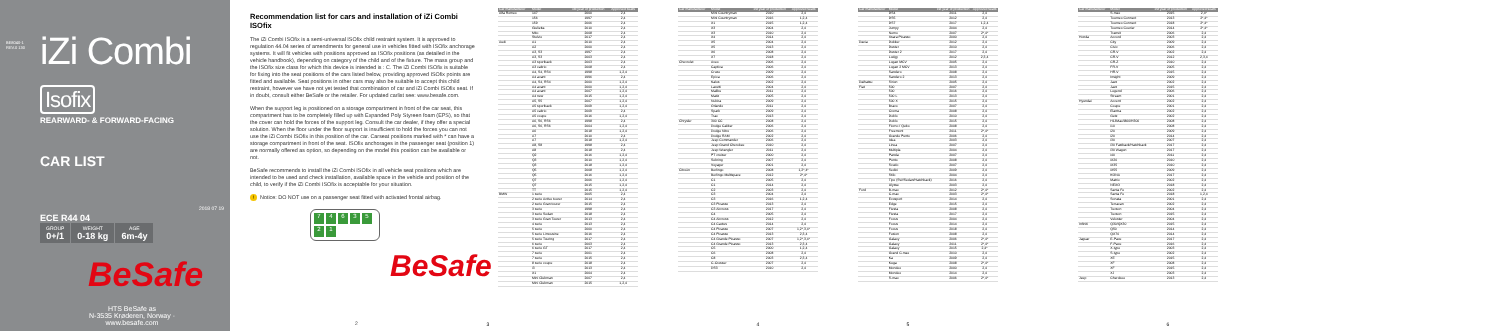BE8040-1 REV.0 130
iZi Combi Isofix
REARWARD- & FORWARD-FACING
CAR LIST
ECE R44 04
GROUP
0+/1
WEIGHT
0-18 kg
AGE
6m-4y
2018 07 19
BeSafe
HTS BeSafe as
N-3535 Krøderen, Norway · www.besafe.com
Recommendation list for cars and installation of iZi Combi ISOfix
The iZi Combi ISOfix is a semi-universal ISOfix child restraint system. It is approved to regulation 44.04 series of amendments for general use in vehicles fitted with ISOfix anchorage systems. It will fit vehicles with positions approved as ISOfix positions (as detailed in the vehicle handbook), depending on category of the child and of the fixture. The mass group and the ISOfix size class for which this device is intended is : C. The iZi Combi ISOfix is suitable for fixing into the seat positions of the cars listed below, providing approved ISOfix points are fitted and available. Seat positions in other cars may also be suitable to accept this child restraint, however we have not yet tested that combination of car and iZi Combi ISOfix seat. If in doubt, consult either BeSafe or the retailer. For updated carlist see: www.besafe.com.
When the support leg is positioned on a storage compartment in front of the car seat, this compartment has to be completely filled up with Expanded Poly Styreen foam (EPS), so that the cover can hold the forces of the support leg. Consult the car dealer, if they offer a special solution. When the floor under the floor support is insufficient to hold the forces you can not use the iZi Combi ISOfix in this position of the car. Carseat positions marked with * can have a storage compartment in front of the seat. ISOfix anchorages in the passenger seat (position 1) are normally offered as option, so depending on the model this position can be available or not.
BeSafe recommends to install the iZi Combi ISOfix in all vehicle seat positions which are intended to be used and check installation, available space in the vehicle and position of the child, to verify if the iZi Combi ISOfix is acceptable for your situation.
! Notice: DO NOT use on a passenger seat fitted with activated frontal airbag.
7463521
BeSafe
2
| Car manufacturer | Model | 1st year of production | Approved seats |
| --- | --- | --- | --- |
| Alfa Romeo | 147 | 2000 | 2,4 |
| | 156 | 1997 | 2,4 |
| | 159 | 2006 | 2,4 |
| | Giulietta | 2010 | 2,4 |
| | Mito | 2008 | 2,4 |
| | Stelvio | 2017 | 2,4 |
| Audi | A1 | 2010 | 2,4 |
| | A2 | 2000 | 2,4 |
| | A3, S3 | 1997 | 2,4 |
| | A3, S3 | 2003 | 2,4 |
| | A3 sportback | 2003 | 2,4 |
| | A3 cabrio | 2008 | 2,4 |
| | A4, S4, RS4 | 1998 | 1,2,4 |
| | A4 avant | 1996 | 2,4 |
| | A4, S4, RS4 | 2000 | 1,2,4 |
| | A4 avant | 2000 | 1,2,4 |
| | A4 avant | 2007 | 1,2,4 |
| | A4 new | 2015 | 1,2,4 |
| | A5, S5 | 2007 | 1,2,4 |
| | A5 sportback | 2009 | 1,2,4 |
| | A5 cabrio | 2009 | 2,4 |
| | A5 coupe | 2016 | 1,2,4 |
| | A6, S6, RS6 | 1998 | 2,4 |
| | A6, S6, RS6 | 2004 | 1,2,4 |
| | A6 | 2018 | 1,2,4 |
| | A7 | 2010 | 2,4 |
| | A7 | 2018 | 1,2,4 |
| | A8, S8 | 1998 | 2,4 |
| | A8 | 2018 | 2,4 |
| | Q2 | 2016 | 1,2,4 |
| | Q3 | 2010 | 1,2,4 |
| | Q3 | 2018 | 1,2,4 |
| | Q5 | 2008 | 1,2,4 |
| | Q5 | 2016 | 1,2,4 |
| | Q7 | 2006 | 1,2,4 |
| | Q7 | 2015 | 1,2,4 |
| | TT | 2015 | 1,2,4 |
| BMW | 1 serie | 2005 | 2,4 |
| | 2 serie Active tourer | 2014 | 2,4 |
| | 2 serie Gran tourer | 2015 | 2,4 |
| | 3 serie | 1998 | 2,4 |
| | 3 serie Sedan | 2018 | 2,4 |
| | 3 serie Gran Tourer | 2013 | 2,4 |
| | 4 serie | 2013 | 2,4 |
| | 5 serie | 2000 | 2,4 |
| | 5 serie Limousine | 2016 | 2,4 |
| | 5 serie Touring | 2017 | 2,4 |
| | 6 serie | 2003 | 2,4 |
| | 6 serie GT | 2017 | 2,4 |
| | 7 serie | 2001 | 2,4 |
| | 7 serie | 2015 | 2,4 |
| | 8 serie coupe | 2018 | 2,4 |
| | i3 | 2013 | 2,4 |
| | X1 | 2004 | 2,4 |
| | Mini Clubman | 2007 | 2,4 |
| | Mini Clubman | 2015 | 1,2,4 |
| Car manufacturer | Model | 1st year of production | Approved seats |
| --- | --- | --- | --- |
| | Mini Countryman | 2010 | 2,4 |
| | Mini Countryman | 2016 | 1,2,4 |
| | X1 | 2015 | 1,2,4 |
| | X3 | 2004 | 2,4 |
| | X3 | 2010 | 2,4 |
| | X4 | 2014 | 2,4 |
| | X5 | 2004 | 2,4 |
| | X5 | 2013 | 2,4 |
| | X6 | 2008 | 2,4 |
| | X7 | 2018 | 2,4 |
| Chevrolet | Aveo | 2006 | 2,4 |
| | Captiva | 2006 | 2,4 |
| | Cruze | 2009 | 2,4 |
| | Epica | 2006 | 2,4 |
| | Kalos | 2002 | 2,4 |
| | Lacetti | 2004 | 2,4 |
| | Malibu | 2011 | 2,4 |
| | Matiz | 2005 | 2,4 |
| | Nubira | 2009 | 2,4 |
| | Orlando | 2011 | 2,4 |
| | Spark | 2009 | 2,4 |
| | Trax | 2013 | 2,4 |
| Chrysler | 300 CC | 2008 | 2,4 |
| | Dodge Caliber | 2006 | 2,4 |
| | Dodge Nitro | 2006 | 2,4 |
| | Dodge RAM | 2002 | 2,4 |
| | Jeep Commander | 2006 | 2,4 |
| | Jeep Grand Cherokee | 2010 | 2,4 |
| | Jeep Wrangler | 2011 | 2,4 |
| | PT cruiser | 2000 | 2,4 |
| | Sebring | 2007 | 2,4 |
| | Voyager | 2001 | 2,4 |
| Citroën | Berlingo | 2008 | 1,2*,4* |
| | Berlingo Multispace | 2012 | 2*,4* |
| | C1 | 2005 | 2,4 |
| | C1 | 2014 | 2,4 |
| | C2 | 2003 | 2,4 |
| | C3 | 2004 | 2,4 |
| | C3 | 2016 | 1,2,4 |
| | C3 Picasso | 2013 | 2,4 |
| | C3 Aircross | 2017 | 2,4 |
| | C4 | 2005 | 2,4 |
| | C4 Aircross | 2012 | 2,4 |
| | C4 Cactus | 2014 | 2,4 |
| | C4 Picasso | 2007 | 1,2*,3,4* |
| | C4 Picasso | 2013 | 2,3,4 |
| | C4 Grande Picasso | 2007 | 1,2*,3,4* |
| | C4 Grande Picasso | 2013 | 2,3,4 |
| | C5 | 2000 | 1,2,4 |
| | C6 | 2008 | 2,4 |
| | C8 | 2003 | 2,3,4 |
| | C-Crosser | 2007 | 2,4 |
| | DS3 | 2010 | 2,4 |
3 4
| Car manufacturer | Model | 1st year of production | Approved seats |
| --- | --- | --- | --- |
| | DS4 | 2011 | 2,4 |
| | DS5 | 2012 | 2,4 |
| | DS7 | 2017 | 1,2,4 |
| | Jumpy | 2004 | 2,4 |
| | Nemo | 2007 | 2*,4* |
| | Xsara Picasso | 2000 | 2,4 |
| Dacia | Dokker | 2012 | 2,4 |
| | Duster | 2010 | 2,4 |
| | Duster 2 | 2017 | 2,4 |
| | Lodgy | 2012 | 2,3,4 |
| | Logan MCV | 2005 | 2,4 |
| | Logan 2 MCV | 2013 | 2,4 |
| | Sandero | 2008 | 2,4 |
| | Sandero 2 | 2013 | 2,4 |
| Daihatsu | Sirion | 2005 | 2,4 |
| Fiat | 500 | 2007 | 2,4 |
| | 500 | 2016 | 2,4 |
| | 500 L | 2013 | 2,4 |
| | 500 X | 2015 | 2,4 |
| | Bravo | 2007 | 2,4 |
| | Croma | 2008 | 2,4 |
| | Doblo | 2010 | 2,4 |
| | Doblo | 2015 | 2,4 |
| | Fiorno / Qubo | 2008 | 2,4 |
| | Freemont | 2011 | 2*,4* |
| | Grande Punto | 2006 | 2,4 |
| | Idea | 2003 | 2,4 |
| | Linea | 2007 | 2,4 |
| | Multipla | 2004 | 2,4 |
| | Panda | 2007 | 2,4 |
| | Punto | 2008 | 2,4 |
| | Scudo | 2007 | 2,4 |
| | Sedici | 2009 | 2,4 |
| | Stilo | 2004 | 2,4 |
| | Tipo (SW/Sedan/Hatchback) | 2016 | 2,4 |
| | Ulysse | 2003 | 2,4 |
| Ford | B-max | 2012 | 2*,4* |
| | C-max | 2003 | 2*,4* |
| | Ecosport | 2014 | 2,4 |
| | Edge | 2015 | 2,4 |
| | Fiesta | 2008 | 2,4 |
| | Fiesta | 2017 | 2,4 |
| | Focus | 2004 | 2,4 |
| | Focus | 2014 | 2,4 |
| | Focus | 2018 | 2,4 |
| | Fusion | 2008 | 2,4 |
| | Galaxy | 2006 | 2*,4* |
| | Galaxy | 2011 | 2*,4* |
| | Galaxy | 2015 | 2,4* |
| | Grand C-max | 2010 | 2,4 |
| | Ka | 2009 | 2,4 |
| | Kuga | 2008 | 2*,4* |
| | Mondeo | 2000 | 2,4 |
| | Mondeo | 2014 | 2,4 |
| | S-max | 2006 | 2*,4* |
| Car manufacturer | Model | 1st year of production | Approved seats |
| --- | --- | --- | --- |
| | S-max | 2015 | 2,4* |
| | Tourneo Connect | 2013 | 2*,4* |
| | Tourneo Connect | 2018 | 2*,4* |
| | Tourneo Courier | 2014 | 2*,4* |
| | Transit | 2006 | 2,4 |
| Honda | Accord | 2003 | 2,4 |
| | City | 2009 | 2,4 |
| | Civic | 2006 | 2,4 |
| | CR-V | 2002 | 2,4 |
| | CR-V | 2012 | 2,3,4 |
| | CR-Z | 2010 | 2,4 |
| | FR-V | 2005 | 2,4 |
| | HR-V | 2015 | 2,4 |
| | Insight | 2009 | 2,4 |
| | Jazz | 2002 | 2,4 |
| | Jazz | 2015 | 2,4 |
| | Legend | 2006 | 2,4 |
| | Stream | 2001 | 2,4 |
| Hyundai | Accent | 2002 | 2,4 |
| | Coupe | 2001 | 2,4 |
| | Elantra | 2002 | 2,4 |
| | Getz | 2002 | 2,4 |
| | H1/iMax/i800/H300 | 2008 | 2,4 |
| | i10 | 2008 | 2,4 |
| | i20 | 2009 | 2,4 |
| | i20 | 2014 | 2,4 |
| | i30 | 2007 | 2,4 |
| | i30 Fastback/Hatchback | 2017 | 2,4 |
| | i30 Wagon | 2017 | 2,4 |
| | i40 | 2011 | 2,4 |
| | iX20 | 2010 | 2,4 |
| | iX35 | 2010 | 2,4 |
| | iX55 | 2009 | 2,4 |
| | KONA | 2017 | 2,4 |
| | Matrix | 2002 | 2,4 |
| | NEXO | 2018 | 2,4 |
| | Santa Fe | 2002 | 2,4 |
| | Santa Fe | 2018 | 1,2,4 |
| | Sonata | 2001 | 2,4 |
| | Terracan | 2002 | 2,4 |
| | Tucson | 2004 | 2,4 |
| | Tucson | 2015 | 2,4 |
| | Veloster | 2004 | 2,4 |
| Infiniti | Q30/QX30 | 2015 | 2,4 |
| | Q50 | 2014 | 2,4 |
| | QX70 | 2014 | 2,4 |
| Jaguar | E-Pace | 2017 | 2,4 |
| | F-Pace | 2016 | 2,4 |
| | X-type | 2003 | 2,4 |
| | S-type | 2002 | 2,4 |
| | XE | 2015 | 2,4 |
| | XF | 2008 | 2,4 |
| | XF | 2015 | 2,4 |
| | XJ | 2003 | 2,4 |
| Jeep | Cherokee | 2013 | 2,4 |
5 6